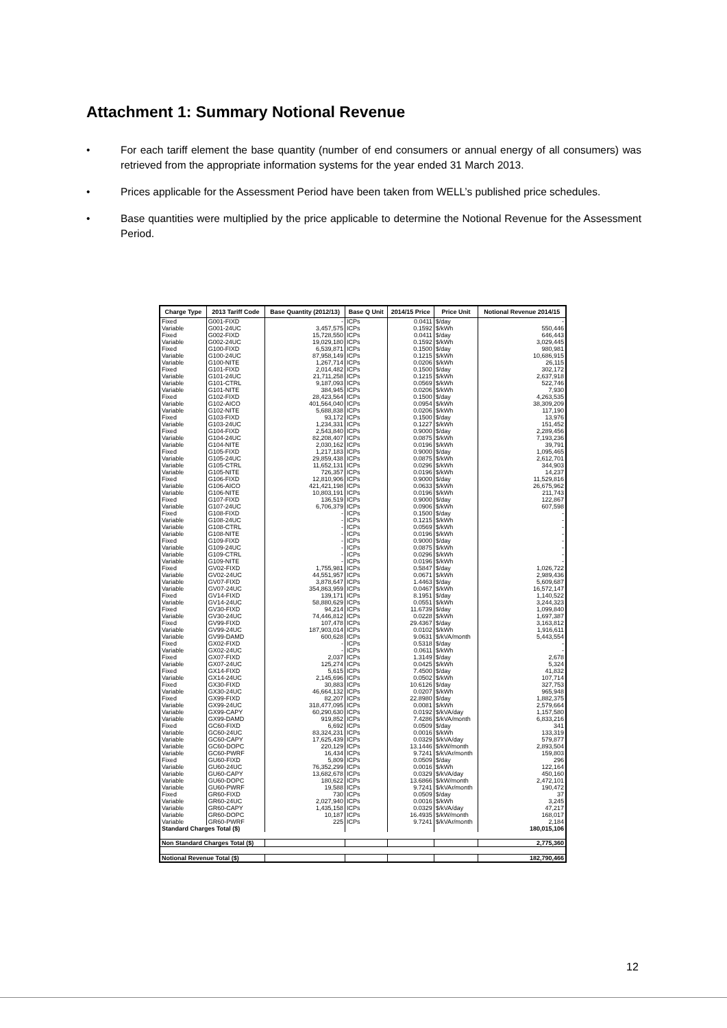Attachment 1: Summary Notional Revenue
• For each tariff element the base quantity (number of end consumers or annual energy of all consumers) was retrieved from the appropriate information systems for the year ended 31 March 2013.
• Prices applicable for the Assessment Period have been taken from WELL’s published price schedules.
• Base quantities were multiplied by the price applicable to determine the Notional Revenue for the Assessment Period.
| Charge Type | 2013 Tariff Code | Base Quantity (2012/13) | Base Q Unit | 2014/15 Price | Price Unit | Notional Revenue 2014/15 |
| --- | --- | --- | --- | --- | --- | --- |
| Fixed | G001-FIXD | - | ICPs | 0.0411 | $/day | - |
| Variable | G001-24UC | 3,457,575 | ICPs | 0.1592 | $/kWh | 550,446 |
| Fixed | G002-FIXD | 15,728,550 | ICPs | 0.0411 | $/day | 646,443 |
| Variable | G002-24UC | 19,029,180 | ICPs | 0.1592 | $/kWh | 3,029,445 |
| Fixed | G100-FIXD | 6,539,871 | ICPs | 0.1500 | $/day | 980,981 |
| Variable | G100-24UC | 87,958,149 | ICPs | 0.1215 | $/kWh | 10,686,915 |
| Variable | G100-NITE | 1,267,714 | ICPs | 0.0206 | $/kWh | 26,115 |
| Fixed | G101-FIXD | 2,014,482 | ICPs | 0.1500 | $/day | 302,172 |
| Variable | G101-24UC | 21,711,258 | ICPs | 0.1215 | $/kWh | 2,637,918 |
| Variable | G101-CTRL | 9,187,093 | ICPs | 0.0569 | $/kWh | 522,746 |
| Variable | G101-NITE | 384,945 | ICPs | 0.0206 | $/kWh | 7,930 |
| Fixed | G102-FIXD | 28,423,564 | ICPs | 0.1500 | $/day | 4,263,535 |
| Variable | G102-AICO | 401,564,040 | ICPs | 0.0954 | $/kWh | 38,309,209 |
| Variable | G102-NITE | 5,688,838 | ICPs | 0.0206 | $/kWh | 117,190 |
| Fixed | G103-FIXD | 93,172 | ICPs | 0.1500 | $/day | 13,976 |
| Variable | G103-24UC | 1,234,331 | ICPs | 0.1227 | $/kWh | 151,452 |
| Fixed | G104-FIXD | 2,543,840 | ICPs | 0.9000 | $/day | 2,289,456 |
| Variable | G104-24UC | 82,208,407 | ICPs | 0.0875 | $/kWh | 7,193,236 |
| Variable | G104-NITE | 2,030,162 | ICPs | 0.0196 | $/kWh | 39,791 |
| Fixed | G105-FIXD | 1,217,183 | ICPs | 0.9000 | $/day | 1,095,465 |
| Variable | G105-24UC | 29,859,438 | ICPs | 0.0875 | $/kWh | 2,612,701 |
| Variable | G105-CTRL | 11,652,131 | ICPs | 0.0296 | $/kWh | 344,903 |
| Variable | G105-NITE | 726,357 | ICPs | 0.0196 | $/kWh | 14,237 |
| Fixed | G106-FIXD | 12,810,906 | ICPs | 0.9000 | $/day | 11,529,816 |
| Variable | G106-AICO | 421,421,198 | ICPs | 0.0633 | $/kWh | 26,675,962 |
| Variable | G106-NITE | 10,803,191 | ICPs | 0.0196 | $/kWh | 211,743 |
| Fixed | G107-FIXD | 136,519 | ICPs | 0.9000 | $/day | 122,867 |
| Variable | G107-24UC | 6,706,379 | ICPs | 0.0906 | $/kWh | 607,598 |
| Fixed | G108-FIXD | - | ICPs | 0.1500 | $/day | - |
| Variable | G108-24UC | - | ICPs | 0.1215 | $/kWh | - |
| Variable | G108-CTRL | - | ICPs | 0.0569 | $/kWh | - |
| Variable | G108-NITE | - | ICPs | 0.0196 | $/kWh | - |
| Fixed | G109-FIXD | - | ICPs | 0.9000 | $/day | - |
| Variable | G109-24UC | - | ICPs | 0.0875 | $/kWh | - |
| Variable | G109-CTRL | - | ICPs | 0.0296 | $/kWh | - |
| Variable | G109-NITE | - | ICPs | 0.0196 | $/kWh | - |
| Fixed | GV02-FIXD | 1,755,981 | ICPs | 0.5847 | $/day | 1,026,722 |
| Variable | GV02-24UC | 44,551,957 | ICPs | 0.0671 | $/kWh | 2,989,436 |
| Variable | GV07-FIXD | 3,878,647 | ICPs | 1.4463 | $/day | 5,609,687 |
| Variable | GV07-24UC | 354,863,959 | ICPs | 0.0467 | $/kWh | 16,572,147 |
| Fixed | GV14-FIXD | 139,171 | ICPs | 8.1951 | $/day | 1,140,522 |
| Variable | GV14-24UC | 58,880,629 | ICPs | 0.0551 | $/kWh | 3,244,323 |
| Fixed | GV30-FIXD | 94,214 | ICPs | 11.6739 | $/day | 1,099,840 |
| Variable | GV30-24UC | 74,446,812 | ICPs | 0.0228 | $/kWh | 1,697,387 |
| Fixed | GV99-FIXD | 107,478 | ICPs | 29.4367 | $/day | 3,163,812 |
| Variable | GV99-24UC | 187,903,014 | ICPs | 0.0102 | $/kWh | 1,916,611 |
| Variable | GV99-DAMD | 600,628 | ICPs | 9.0631 | $/kVA/month | 5,443,554 |
| Fixed | GX02-FIXD | - | ICPs | 0.5318 | $/day | - |
| Variable | GX02-24UC | - | ICPs | 0.0611 | $/kWh | - |
| Fixed | GX07-FIXD | 2,037 | ICPs | 1.3149 | $/day | 2,678 |
| Variable | GX07-24UC | 125,274 | ICPs | 0.0425 | $/kWh | 5,324 |
| Fixed | GX14-FIXD | 5,615 | ICPs | 7.4500 | $/day | 41,832 |
| Variable | GX14-24UC | 2,145,696 | ICPs | 0.0502 | $/kWh | 107,714 |
| Fixed | GX30-FIXD | 30,883 | ICPs | 10.6126 | $/day | 327,753 |
| Variable | GX30-24UC | 46,664,132 | ICPs | 0.0207 | $/kWh | 965,948 |
| Fixed | GX99-FIXD | 82,207 | ICPs | 22.8980 | $/day | 1,882,375 |
| Variable | GX99-24UC | 318,477,095 | ICPs | 0.0081 | $/kWh | 2,579,664 |
| Variable | GX99-CAPY | 60,290,630 | ICPs | 0.0192 | $/kVA/day | 1,157,580 |
| Variable | GX99-DAMD | 919,852 | ICPs | 7.4286 | $/kVA/month | 6,833,216 |
| Fixed | GC60-FIXD | 6,692 | ICPs | 0.0509 | $/day | 341 |
| Variable | GC60-24UC | 83,324,231 | ICPs | 0.0016 | $/kWh | 133,319 |
| Variable | GC60-CAPY | 17,625,439 | ICPs | 0.0329 | $/kVA/day | 579,877 |
| Variable | GC60-DOPC | 220,129 | ICPs | 13.1446 | $/kW/month | 2,893,504 |
| Variable | GC60-PWRF | 16,434 | ICPs | 9.7241 | $/kVAr/month | 159,803 |
| Fixed | GU60-FIXD | 5,809 | ICPs | 0.0509 | $/day | 296 |
| Variable | GU60-24UC | 76,352,299 | ICPs | 0.0016 | $/kWh | 122,164 |
| Variable | GU60-CAPY | 13,682,678 | ICPs | 0.0329 | $/kVA/day | 450,160 |
| Variable | GU60-DOPC | 180,622 | ICPs | 13.6866 | $/kW/month | 2,472,101 |
| Variable | GU60-PWRF | 19,588 | ICPs | 9.7241 | $/kVAr/month | 190,472 |
| Fixed | GR60-FIXD | 730 | ICPs | 0.0509 | $/day | 37 |
| Variable | GR60-24UC | 2,027,940 | ICPs | 0.0016 | $/kWh | 3,245 |
| Variable | GR60-CAPY | 1,435,158 | ICPs | 0.0329 | $/kVA/day | 47,217 |
| Variable | GR60-DOPC | 10,187 | ICPs | 16.4935 | $/kW/month | 168,017 |
| Variable | GR60-PWRF | 225 | ICPs | 9.7241 | $/kVAr/month | 2,184 |
| Standard Charges Total ($) | | | | | | 180,015,106 |
| Non Standard Charges Total ($) | | | | | | 2,775,360 |
| Notional Revenue Total ($) | | | | | | 182,790,466 |
12